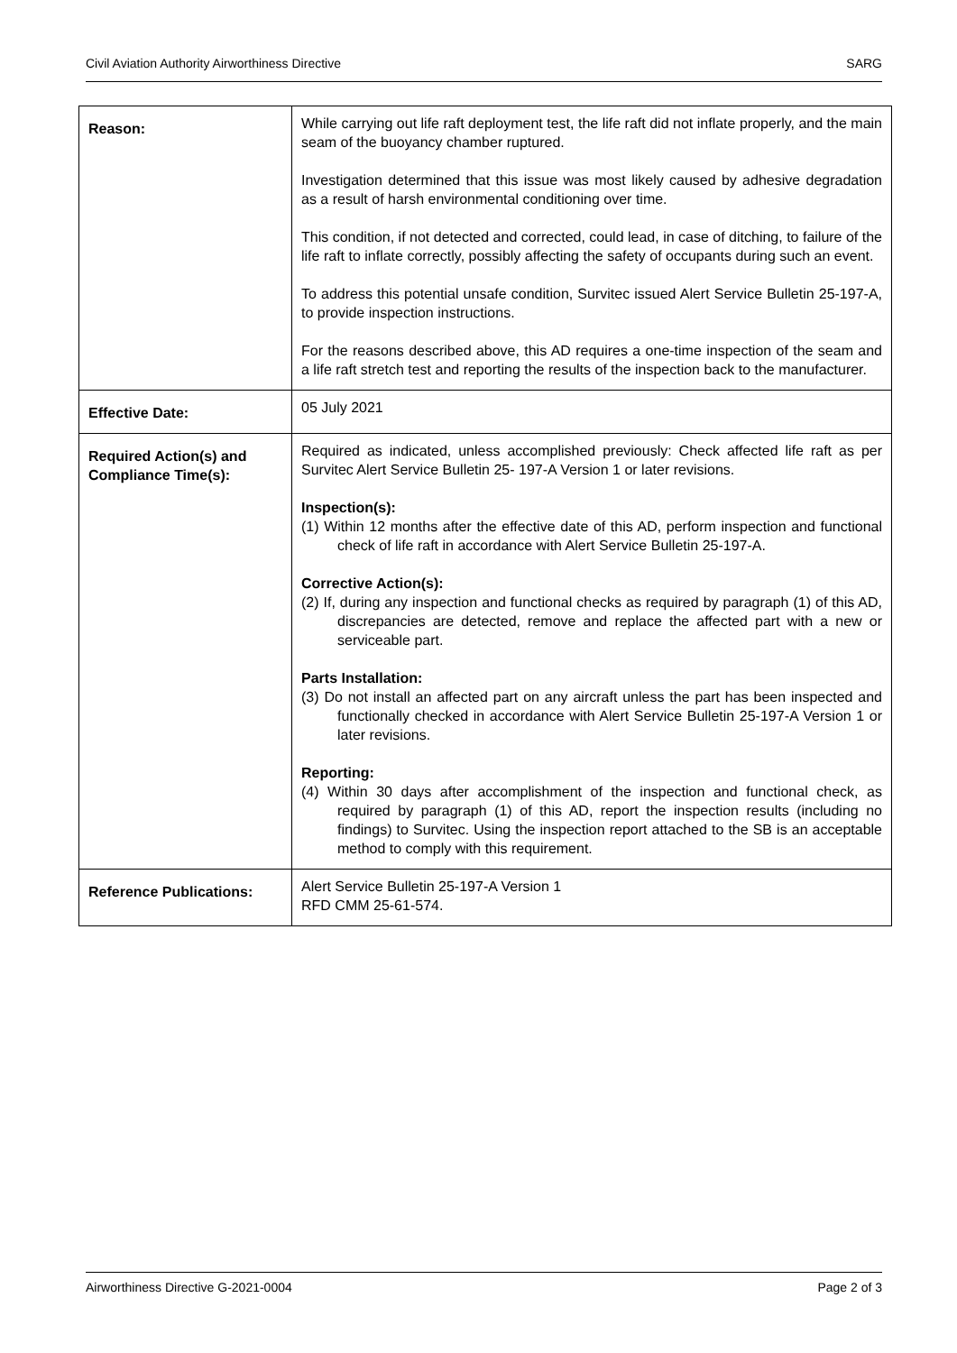Civil Aviation Authority Airworthiness Directive SARG
| Reason: | While carrying out life raft deployment test, the life raft did not inflate properly, and the main seam of the buoyancy chamber ruptured. Investigation determined that this issue was most likely caused by adhesive degradation as a result of harsh environmental conditioning over time. This condition, if not detected and corrected, could lead, in case of ditching, to failure of the life raft to inflate correctly, possibly affecting the safety of occupants during such an event. To address this potential unsafe condition, Survitec issued Alert Service Bulletin 25-197-A, to provide inspection instructions. For the reasons described above, this AD requires a one-time inspection of the seam and a life raft stretch test and reporting the results of the inspection back to the manufacturer. |
| Effective Date: | 05 July 2021 |
| Required Action(s) and Compliance Time(s): | Required as indicated, unless accomplished previously: Check affected life raft as per Survitec Alert Service Bulletin 25- 197-A Version 1 or later revisions. Inspection(s): (1) Within 12 months after the effective date of this AD, perform inspection and functional check of life raft in accordance with Alert Service Bulletin 25-197-A. Corrective Action(s): (2) If, during any inspection and functional checks as required by paragraph (1) of this AD, discrepancies are detected, remove and replace the affected part with a new or serviceable part. Parts Installation: (3) Do not install an affected part on any aircraft unless the part has been inspected and functionally checked in accordance with Alert Service Bulletin 25-197-A Version 1 or later revisions. Reporting: (4) Within 30 days after accomplishment of the inspection and functional check, as required by paragraph (1) of this AD, report the inspection results (including no findings) to Survitec. Using the inspection report attached to the SB is an acceptable method to comply with this requirement. |
| Reference Publications: | Alert Service Bulletin 25-197-A Version 1 RFD CMM 25-61-574. |
Airworthiness Directive G-2021-0004 Page 2 of 3